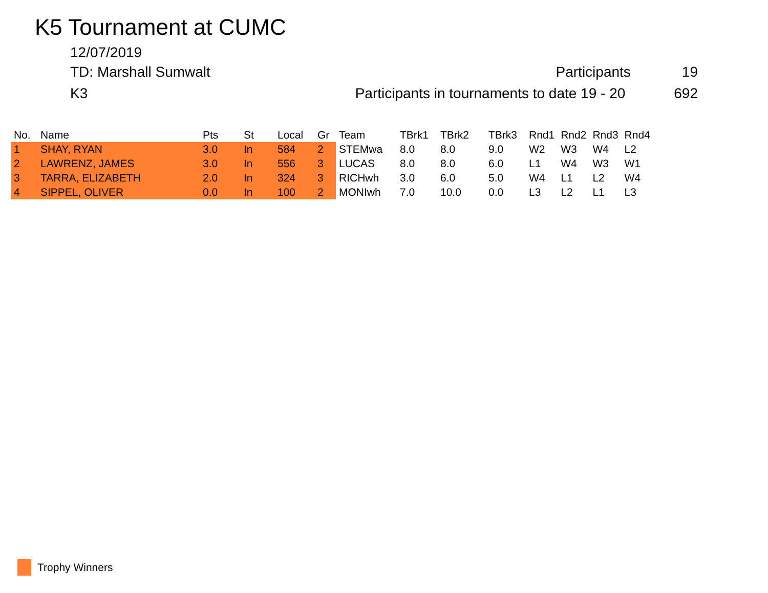K5 Tournament at CUMC
12/07/2019
TD: Marshall Sumwalt Participants 19
K3 Participants in tournaments to date 19 - 20 692
| No. | Name | Pts | St | Local | Gr | Team | TBrk1 | TBrk2 | TBrk3 | Rnd1 | Rnd2 | Rnd3 | Rnd4 |
| --- | --- | --- | --- | --- | --- | --- | --- | --- | --- | --- | --- | --- | --- |
| 1 | SHAY, RYAN | 3.0 | In | 584 | 2 | STEMwa | 8.0 | 8.0 | 9.0 | W2 | W3 | W4 | L2 |
| 2 | LAWRENZ, JAMES | 3.0 | In | 556 | 3 | LUCAS | 8.0 | 8.0 | 6.0 | L1 | W4 | W3 | W1 |
| 3 | TARRA, ELIZABETH | 2.0 | In | 324 | 3 | RICHwh | 3.0 | 6.0 | 5.0 | W4 | L1 | L2 | W4 |
| 4 | SIPPEL, OLIVER | 0.0 | In | 100 | 2 | MONIwh | 7.0 | 10.0 | 0.0 | L3 | L2 | L1 | L3 |
Trophy Winners